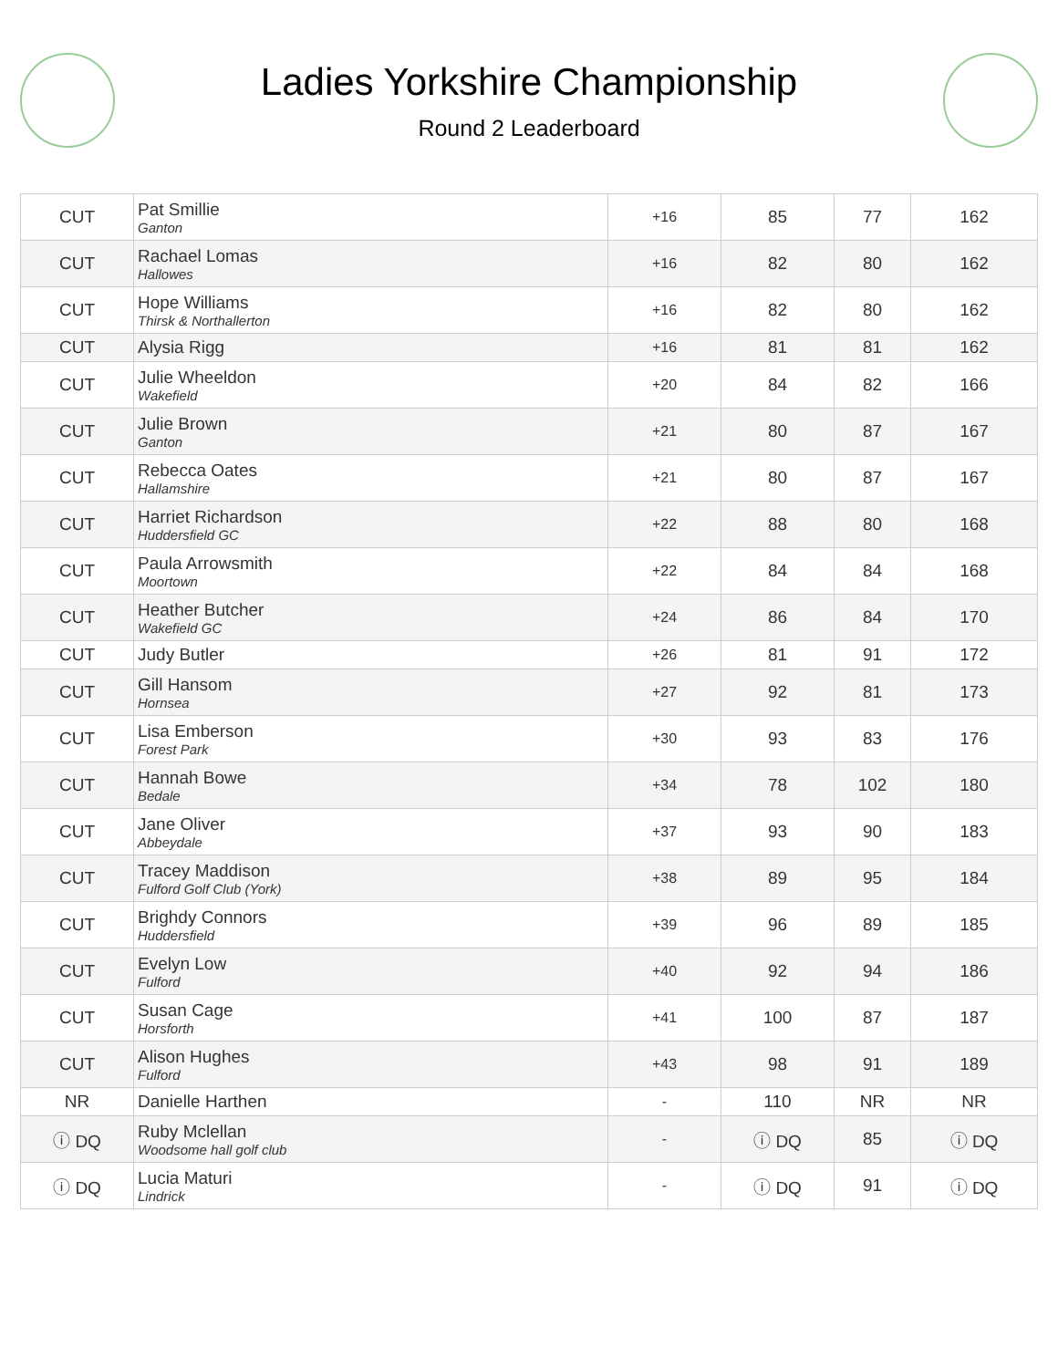Ladies Yorkshire Championship
Round 2 Leaderboard
| CUT | Pat Smillie Ganton | +16 | 85 | 77 | 162 |
| CUT | Rachael Lomas Hallowes | +16 | 82 | 80 | 162 |
| CUT | Hope Williams Thirsk & Northallerton | +16 | 82 | 80 | 162 |
| CUT | Alysia Rigg | +16 | 81 | 81 | 162 |
| CUT | Julie Wheeldon Wakefield | +20 | 84 | 82 | 166 |
| CUT | Julie Brown Ganton | +21 | 80 | 87 | 167 |
| CUT | Rebecca Oates Hallamshire | +21 | 80 | 87 | 167 |
| CUT | Harriet Richardson Huddersfield GC | +22 | 88 | 80 | 168 |
| CUT | Paula Arrowsmith Moortown | +22 | 84 | 84 | 168 |
| CUT | Heather Butcher Wakefield GC | +24 | 86 | 84 | 170 |
| CUT | Judy Butler | +26 | 81 | 91 | 172 |
| CUT | Gill Hansom Hornsea | +27 | 92 | 81 | 173 |
| CUT | Lisa Emberson Forest Park | +30 | 93 | 83 | 176 |
| CUT | Hannah Bowe Bedale | +34 | 78 | 102 | 180 |
| CUT | Jane Oliver Abbeydale | +37 | 93 | 90 | 183 |
| CUT | Tracey Maddison Fulford Golf Club (York) | +38 | 89 | 95 | 184 |
| CUT | Brighdy Connors Huddersfield | +39 | 96 | 89 | 185 |
| CUT | Evelyn Low Fulford | +40 | 92 | 94 | 186 |
| CUT | Susan Cage Horsforth | +41 | 100 | 87 | 187 |
| CUT | Alison Hughes Fulford | +43 | 98 | 91 | 189 |
| NR | Danielle Harthen | - | 110 | NR | NR |
| ⓘ DQ | Ruby Mclellan Woodsome hall golf club | - | ⓘ DQ | 85 | ⓘ DQ |
| ⓘ DQ | Lucia Maturi Lindrick | - | ⓘ DQ | 91 | ⓘ DQ |